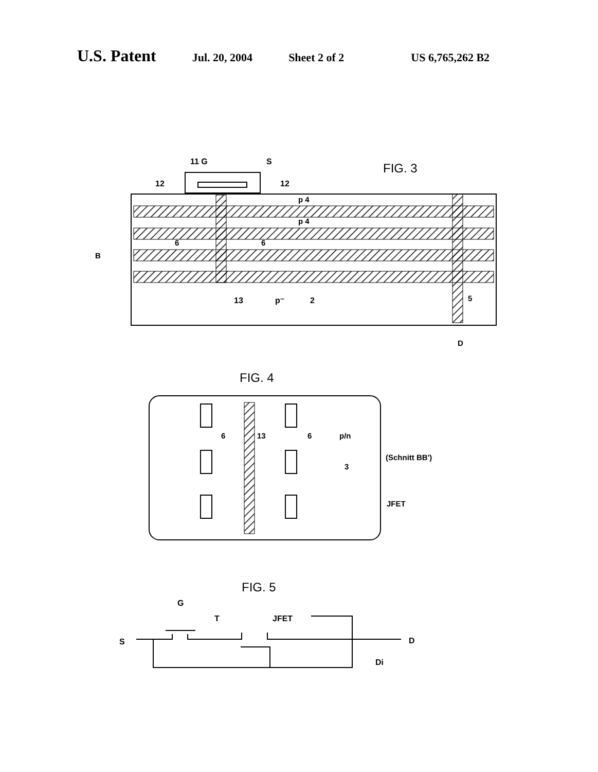U.S. Patent Jul. 20, 2004 Sheet 2 of 2 US 6,765,262 B2
FIG. 3
11 G
S
12
12
p 4
p 4
6
6
B
13
p⁻
2
5
D
FIG. 4
6
13
6
p/n
3
(Schnitt BB')
JFET
FIG. 5
G
T
JFET
S
D
Di